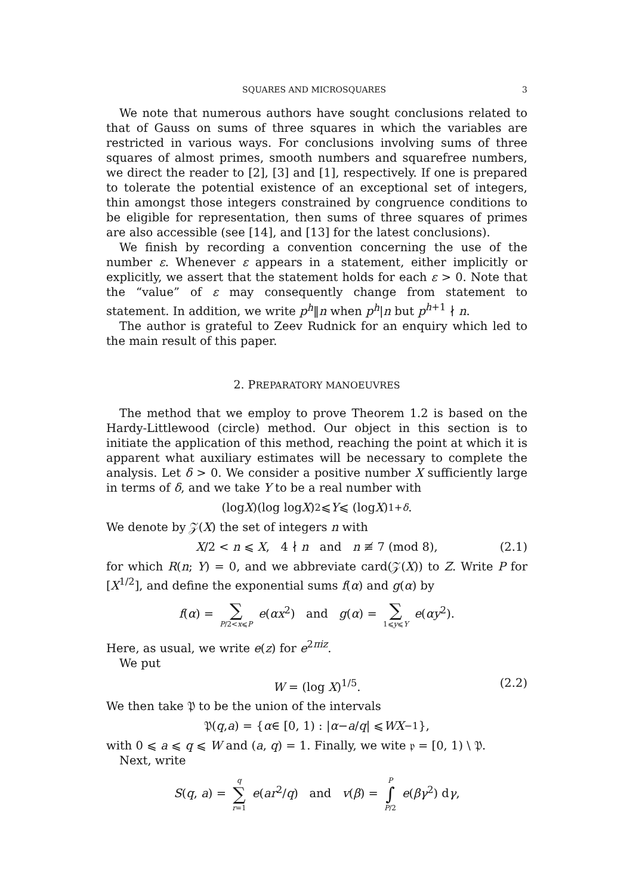SQUARES AND MICROSQUARES 3
We note that numerous authors have sought conclusions related to that of Gauss on sums of three squares in which the variables are restricted in various ways. For conclusions involving sums of three squares of almost primes, smooth numbers and squarefree numbers, we direct the reader to [2], [3] and [1], respectively. If one is prepared to tolerate the potential existence of an exceptional set of integers, thin amongst those integers constrained by congruence conditions to be eligible for representation, then sums of three squares of primes are also accessible (see [14], and [13] for the latest conclusions).
We finish by recording a convention concerning the use of the number ε. Whenever ε appears in a statement, either implicitly or explicitly, we assert that the statement holds for each ε > 0. Note that the “value” of ε may consequently change from statement to statement. In addition, we write p<sup>h</sup>‖n when p<sup>h</sup>|n but p<sup>h+1</sup> ∤ n.
The author is grateful to Zeev Rudnick for an enquiry which led to the main result of this paper.
2. PREPARATORY MANOEUVRES
The method that we employ to prove Theorem 1.2 is based on the Hardy-Littlewood (circle) method. Our object in this section is to initiate the application of this method, reaching the point at which it is apparent what auxiliary estimates will be necessary to complete the analysis. Let δ > 0. We consider a positive number X sufficiently large in terms of δ, and we take Y to be a real number with
(log X)(log log X)<sup>2</sup> ⩽ Y ⩽ (log X)<sup>1+δ</sup>.
We denote by 𝒵(X) the set of integers n with
X/2 < n ⩽ X, 4 ∤ n and n ≢ 7 (mod 8), (2.1)
for which R(n; Y) = 0, and we abbreviate card(𝒵(X)) to Z. Write P for [X<sup>1/2</sup>], and define the exponential sums f(α) and g(α) by
f(α) = ∑ P/2<x⩽P e(αx<sup>2</sup>) and g(α) = ∑ 1⩽y⩽Y e(αy<sup>2</sup>).
Here, as usual, we write e(z) for e<sup>2πiz</sup>.
We put
W = (log X)<sup>1/5</sup>. (2.2)
We then take 𝔓 to be the union of the intervals
𝔓(q, a) = { α ∈ [0, 1) : | α − a / q | ⩽ WX<sup>−1</sup>},
with 0 ⩽ a ⩽ q ⩽ W and (a, q) = 1. Finally, we wite 𝔭 = [0, 1) \ 𝔓.
Next, write
S(q, a) = q ∑ r=1 e(ar<sup>2</sup>/q) and v(β) = P ∫ P/2 e(βγ<sup>2</sup>) dγ,